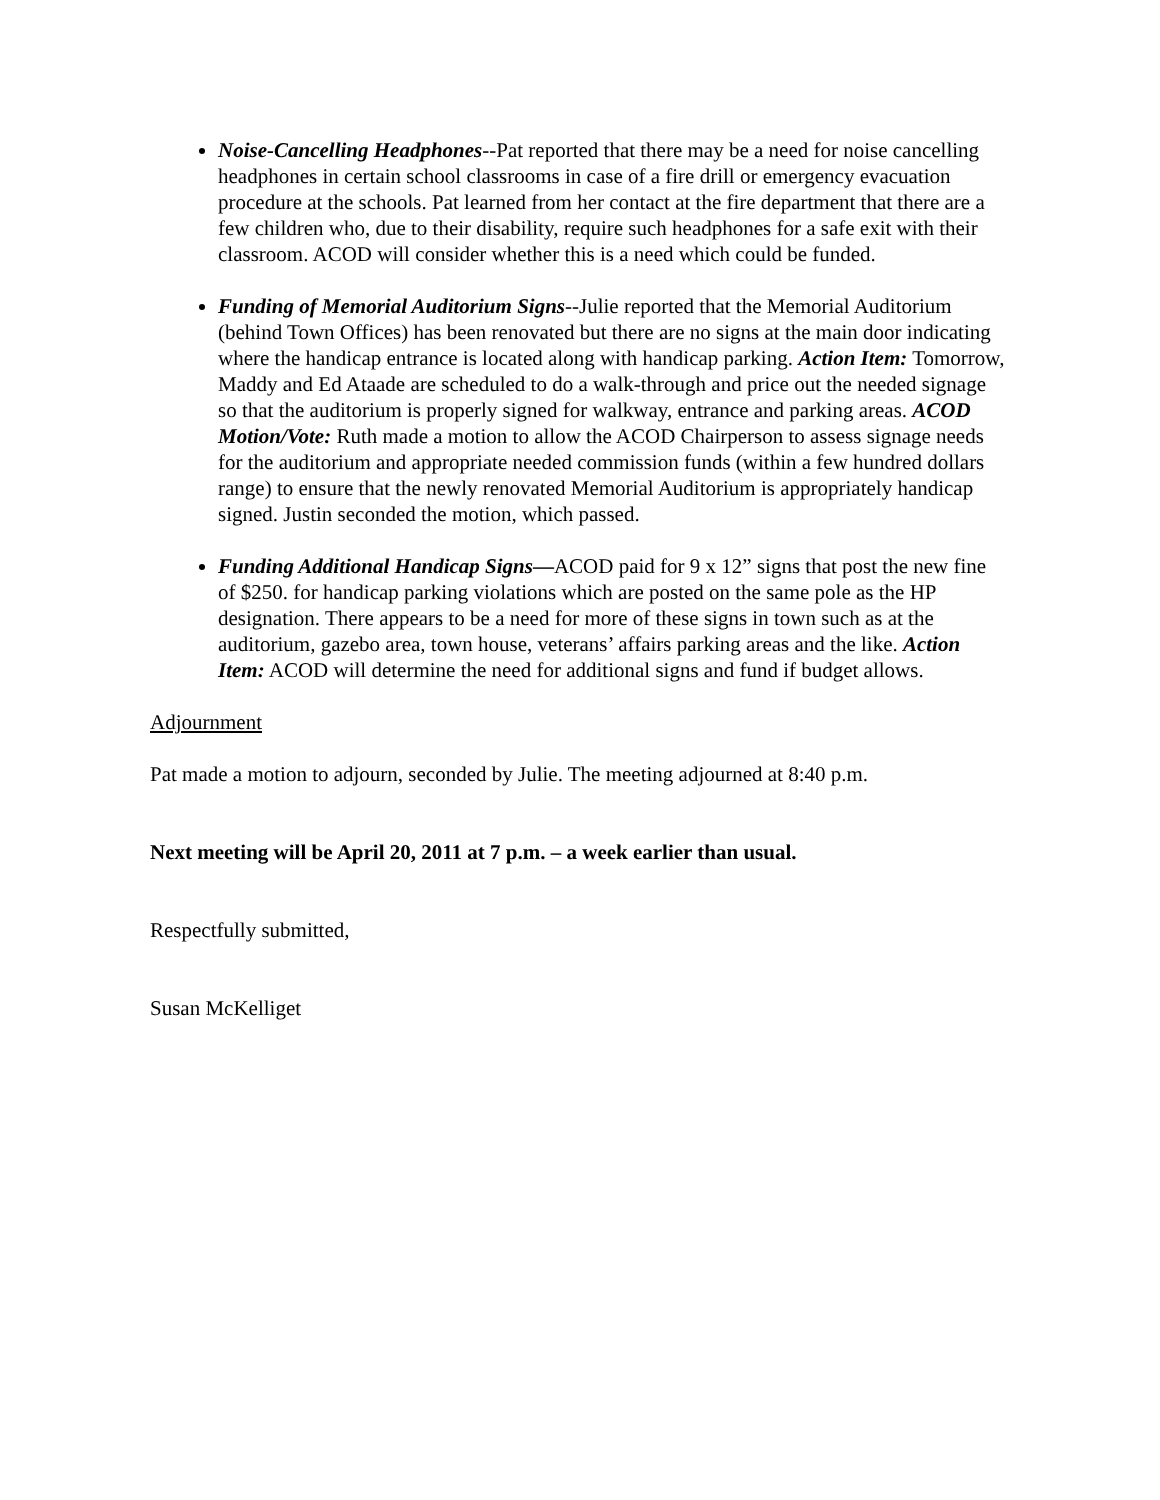Noise-Cancelling Headphones--Pat reported that there may be a need for noise cancelling headphones in certain school classrooms in case of a fire drill or emergency evacuation procedure at the schools. Pat learned from her contact at the fire department that there are a few children who, due to their disability, require such headphones for a safe exit with their classroom. ACOD will consider whether this is a need which could be funded.
Funding of Memorial Auditorium Signs--Julie reported that the Memorial Auditorium (behind Town Offices) has been renovated but there are no signs at the main door indicating where the handicap entrance is located along with handicap parking. Action Item: Tomorrow, Maddy and Ed Ataade are scheduled to do a walk-through and price out the needed signage so that the auditorium is properly signed for walkway, entrance and parking areas. ACOD Motion/Vote: Ruth made a motion to allow the ACOD Chairperson to assess signage needs for the auditorium and appropriate needed commission funds (within a few hundred dollars range) to ensure that the newly renovated Memorial Auditorium is appropriately handicap signed. Justin seconded the motion, which passed.
Funding Additional Handicap Signs—ACOD paid for 9 x 12” signs that post the new fine of $250. for handicap parking violations which are posted on the same pole as the HP designation. There appears to be a need for more of these signs in town such as at the auditorium, gazebo area, town house, veterans’ affairs parking areas and the like. Action Item: ACOD will determine the need for additional signs and fund if budget allows.
Adjournment
Pat made a motion to adjourn, seconded by Julie. The meeting adjourned at 8:40 p.m.
Next meeting will be April 20, 2011 at 7 p.m. – a week earlier than usual.
Respectfully submitted,
Susan McKelliget